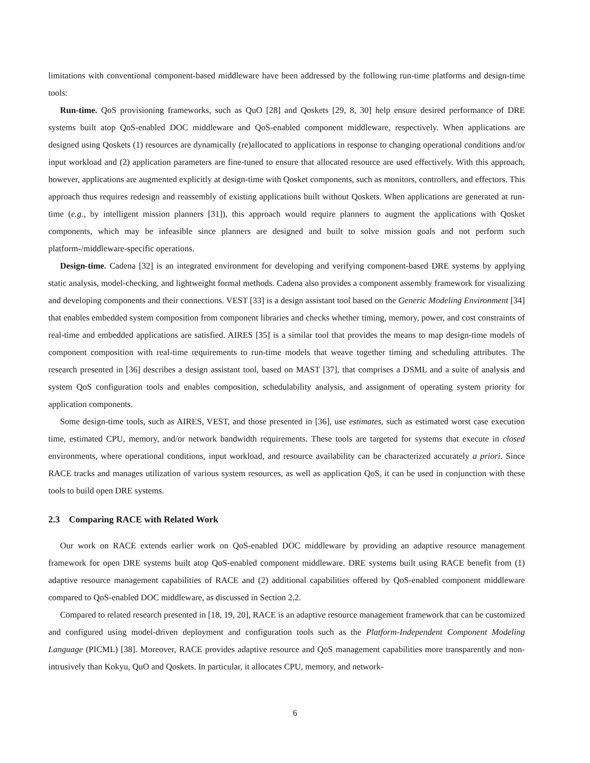limitations with conventional component-based middleware have been addressed by the following run-time platforms and design-time tools:
Run-time. QoS provisioning frameworks, such as QuO [28] and Qoskets [29, 8, 30] help ensure desired performance of DRE systems built atop QoS-enabled DOC middleware and QoS-enabled component middleware, respectively. When applications are designed using Qoskets (1) resources are dynamically (re)allocated to applications in response to changing operational conditions and/or input workload and (2) application parameters are fine-tuned to ensure that allocated resource are used effectively. With this approach, however, applications are augmented explicitly at design-time with Qosket components, such as monitors, controllers, and effectors. This approach thus requires redesign and reassembly of existing applications built without Qoskets. When applications are generated at run-time (e.g., by intelligent mission planners [31]), this approach would require planners to augment the applications with Qosket components, which may be infeasible since planners are designed and built to solve mission goals and not perform such platform-/middleware-specific operations.
Design-time. Cadena [32] is an integrated environment for developing and verifying component-based DRE systems by applying static analysis, model-checking, and lightweight formal methods. Cadena also provides a component assembly framework for visualizing and developing components and their connections. VEST [33] is a design assistant tool based on the Generic Modeling Environment [34] that enables embedded system composition from component libraries and checks whether timing, memory, power, and cost constraints of real-time and embedded applications are satisfied. AIRES [35] is a similar tool that provides the means to map design-time models of component composition with real-time requirements to run-time models that weave together timing and scheduling attributes. The research presented in [36] describes a design assistant tool, based on MAST [37], that comprises a DSML and a suite of analysis and system QoS configuration tools and enables composition, schedulability analysis, and assignment of operating system priority for application components.
Some design-time tools, such as AIRES, VEST, and those presented in [36], use estimates, such as estimated worst case execution time, estimated CPU, memory, and/or network bandwidth requirements. These tools are targeted for systems that execute in closed environments, where operational conditions, input workload, and resource availability can be characterized accurately a priori. Since RACE tracks and manages utilization of various system resources, as well as application QoS, it can be used in conjunction with these tools to build open DRE systems.
2.3 Comparing RACE with Related Work
Our work on RACE extends earlier work on QoS-enabled DOC middleware by providing an adaptive resource management framework for open DRE systems built atop QoS-enabled component middleware. DRE systems built using RACE benefit from (1) adaptive resource management capabilities of RACE and (2) additional capabilities offered by QoS-enabled component middleware compared to QoS-enabled DOC middleware, as discussed in Section 2.2.
Compared to related research presented in [18, 19, 20], RACE is an adaptive resource management framework that can be customized and configured using model-driven deployment and configuration tools such as the Platform-Independent Component Modeling Language (PICML) [38]. Moreover, RACE provides adaptive resource and QoS management capabilities more transparently and non-intrusively than Kokyu, QuO and Qoskets. In particular, it allocates CPU, memory, and network-
6